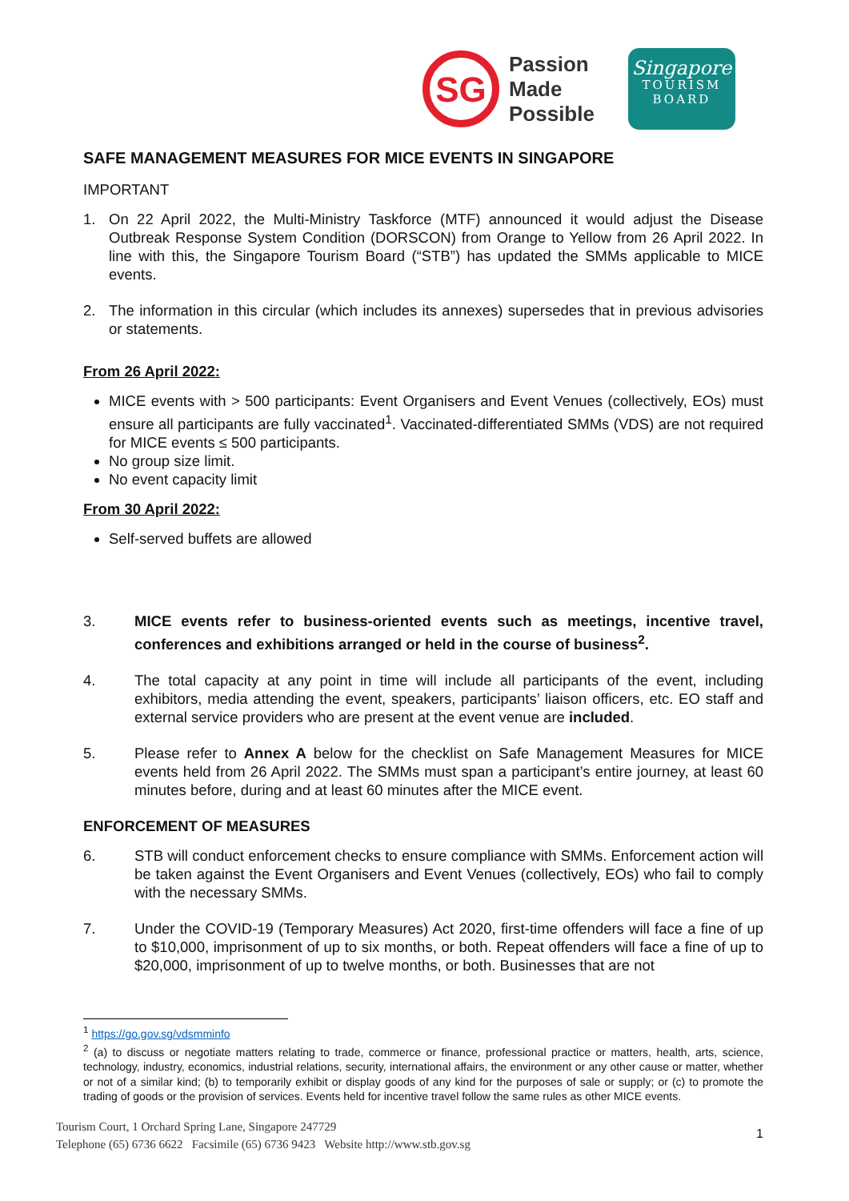SG
Passion
Made
Possible
Singapore
TOURISM
BOARD
SAFE MANAGEMENT MEASURES FOR MICE EVENTS IN SINGAPORE
IMPORTANT
1. On 22 April 2022, the Multi-Ministry Taskforce (MTF) announced it would adjust the Disease Outbreak Response System Condition (DORSCON) from Orange to Yellow from 26 April 2022. In line with this, the Singapore Tourism Board (“STB”) has updated the SMMs applicable to MICE events.
2. The information in this circular (which includes its annexes) supersedes that in previous advisories or statements.
From 26 April 2022:
MICE events with > 500 participants: Event Organisers and Event Venues (collectively, EOs) must ensure all participants are fully vaccinated<sup>1</sup>. Vaccinated-differentiated SMMs (VDS) are not required for MICE events ≤ 500 participants.
No group size limit.
No event capacity limit
From 30 April 2022:
Self-served buffets are allowed
3. MICE events refer to business-oriented events such as meetings, incentive travel, conferences and exhibitions arranged or held in the course of business<sup>2</sup>.
4. The total capacity at any point in time will include all participants of the event, including exhibitors, media attending the event, speakers, participants’ liaison officers, etc. EO staff and external service providers who are present at the event venue are included.
5. Please refer to Annex A below for the checklist on Safe Management Measures for MICE events held from 26 April 2022. The SMMs must span a participant’s entire journey, at least 60 minutes before, during and at least 60 minutes after the MICE event.
ENFORCEMENT OF MEASURES
6. STB will conduct enforcement checks to ensure compliance with SMMs. Enforcement action will be taken against the Event Organisers and Event Venues (collectively, EOs) who fail to comply with the necessary SMMs.
7. Under the COVID-19 (Temporary Measures) Act 2020, first-time offenders will face a fine of up to $10,000, imprisonment of up to six months, or both. Repeat offenders will face a fine of up to $20,000, imprisonment of up to twelve months, or both. Businesses that are not
<sup>1</sup> https://go.gov.sg/vdsmminfo
<sup>2</sup> (a) to discuss or negotiate matters relating to trade, commerce or finance, professional practice or matters, health, arts, science, technology, industry, economics, industrial relations, security, international affairs, the environment or any other cause or matter, whether or not of a similar kind; (b) to temporarily exhibit or display goods of any kind for the purposes of sale or supply; or (c) to promote the trading of goods or the provision of services. Events held for incentive travel follow the same rules as other MICE events.
Tourism Court, 1 Orchard Spring Lane, Singapore 247729
Telephone (65) 6736 6622 Facsimile (65) 6736 9423 Website http://www.stb.gov.sg
1